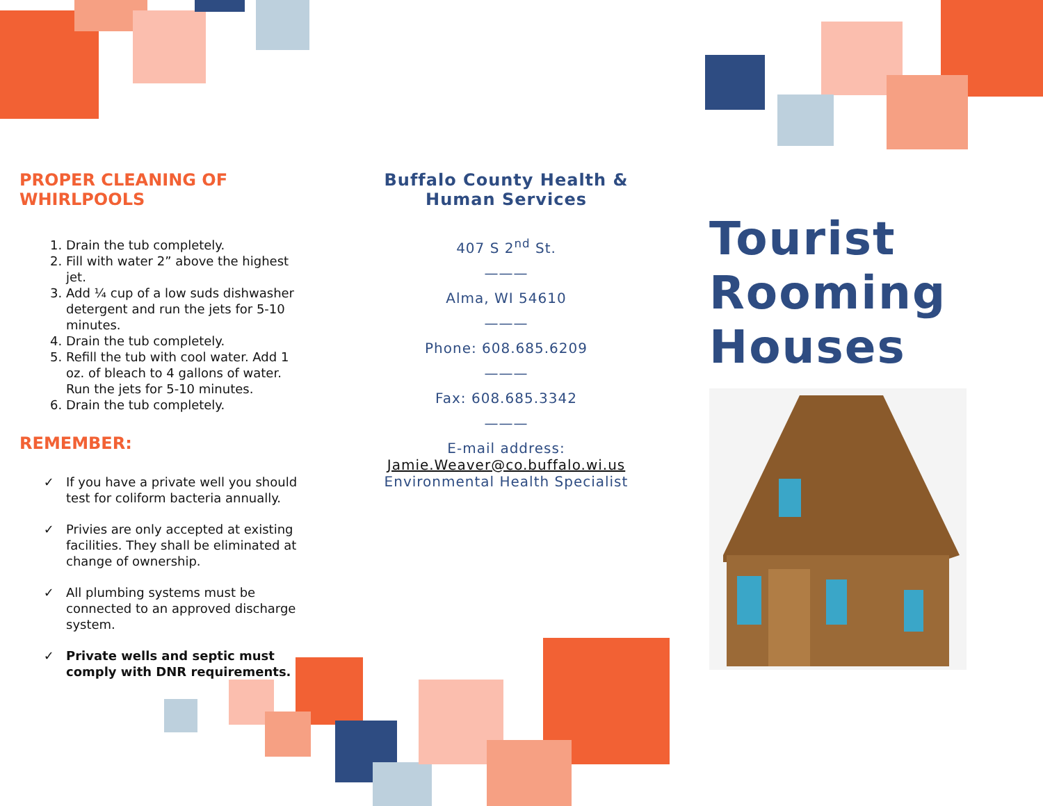PROPER CLEANING OF WHIRLPOOLS
1. Drain the tub completely.
2. Fill with water 2” above the highest jet.
3. Add ¼ cup of a low suds dishwasher detergent and run the jets for 5-10 minutes.
4. Drain the tub completely.
5. Refill the tub with cool water. Add 1 oz. of bleach to 4 gallons of water. Run the jets for 5-10 minutes.
6. Drain the tub completely.
REMEMBER:
If you have a private well you should test for coliform bacteria annually.
Privies are only accepted at existing facilities. They shall be eliminated at change of ownership.
All plumbing systems must be connected to an approved discharge system.
Private wells and septic must comply with DNR requirements.
Buffalo County Health & Human Services
407 S 2<sup>nd</sup> St.
———
Alma, WI 54610
———
Phone: 608.685.6209
———
Fax: 608.685.3342
———
E-mail address:
Jamie.Weaver@co.buffalo.wi.us
Environmental Health Specialist
Tourist Rooming Houses